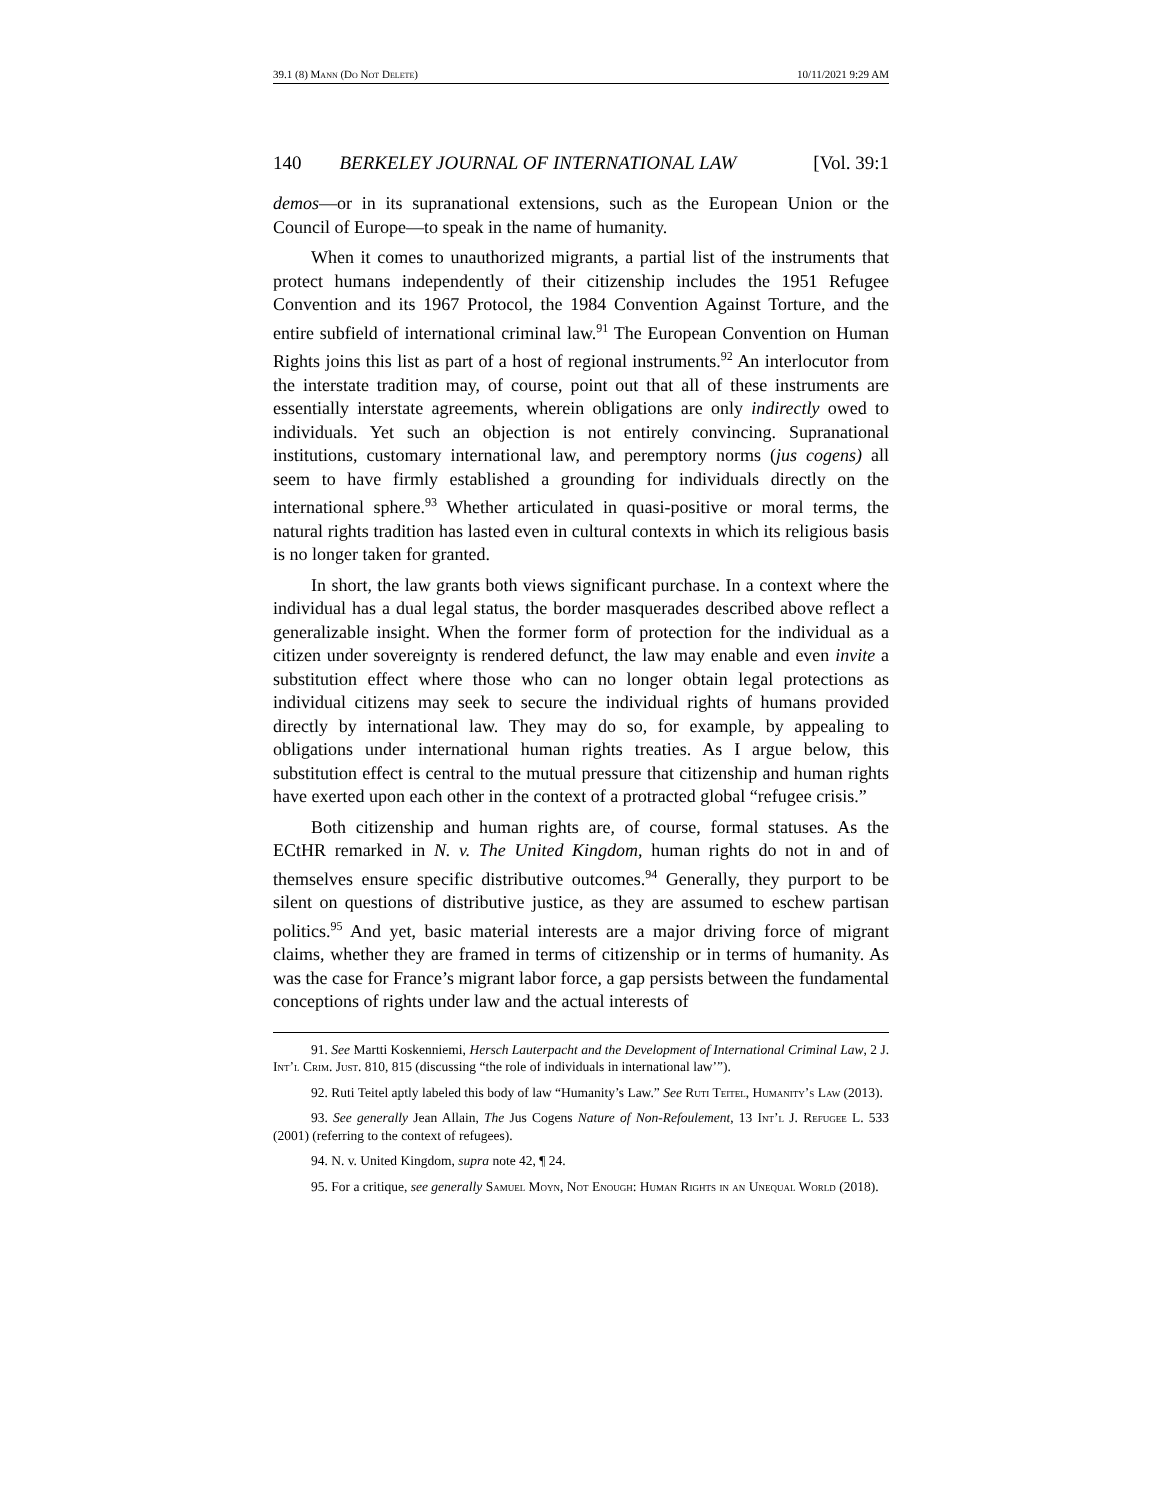39.1 (8) Mann (Do Not Delete) 10/11/2021 9:29 AM
140 BERKELEY JOURNAL OF INTERNATIONAL LAW [Vol. 39:1
demos—or in its supranational extensions, such as the European Union or the Council of Europe—to speak in the name of humanity.
When it comes to unauthorized migrants, a partial list of the instruments that protect humans independently of their citizenship includes the 1951 Refugee Convention and its 1967 Protocol, the 1984 Convention Against Torture, and the entire subfield of international criminal law.<sup>91</sup> The European Convention on Human Rights joins this list as part of a host of regional instruments.<sup>92</sup> An interlocutor from the interstate tradition may, of course, point out that all of these instruments are essentially interstate agreements, wherein obligations are only indirectly owed to individuals. Yet such an objection is not entirely convincing. Supranational institutions, customary international law, and peremptory norms (jus cogens) all seem to have firmly established a grounding for individuals directly on the international sphere.<sup>93</sup> Whether articulated in quasi-positive or moral terms, the natural rights tradition has lasted even in cultural contexts in which its religious basis is no longer taken for granted.
In short, the law grants both views significant purchase. In a context where the individual has a dual legal status, the border masquerades described above reflect a generalizable insight. When the former form of protection for the individual as a citizen under sovereignty is rendered defunct, the law may enable and even invite a substitution effect where those who can no longer obtain legal protections as individual citizens may seek to secure the individual rights of humans provided directly by international law. They may do so, for example, by appealing to obligations under international human rights treaties. As I argue below, this substitution effect is central to the mutual pressure that citizenship and human rights have exerted upon each other in the context of a protracted global “refugee crisis.”
Both citizenship and human rights are, of course, formal statuses. As the ECtHR remarked in N. v. The United Kingdom, human rights do not in and of themselves ensure specific distributive outcomes.<sup>94</sup> Generally, they purport to be silent on questions of distributive justice, as they are assumed to eschew partisan politics.<sup>95</sup> And yet, basic material interests are a major driving force of migrant claims, whether they are framed in terms of citizenship or in terms of humanity. As was the case for France’s migrant labor force, a gap persists between the fundamental conceptions of rights under law and the actual interests of
91. See Martti Koskenniemi, Hersch Lauterpacht and the Development of International Criminal Law, 2 J. Int’l Crim. Just. 810, 815 (discussing “the role of individuals in international law’”).
92. Ruti Teitel aptly labeled this body of law “Humanity’s Law.” See Ruti Teitel, Humanity’s Law (2013).
93. See generally Jean Allain, The Jus Cogens Nature of Non-Refoulement, 13 Int’l J. Refugee L. 533 (2001) (referring to the context of refugees).
94. N. v. United Kingdom, supra note 42, ¶ 24.
95. For a critique, see generally Samuel Moyn, Not Enough: Human Rights in an Unequal World (2018).